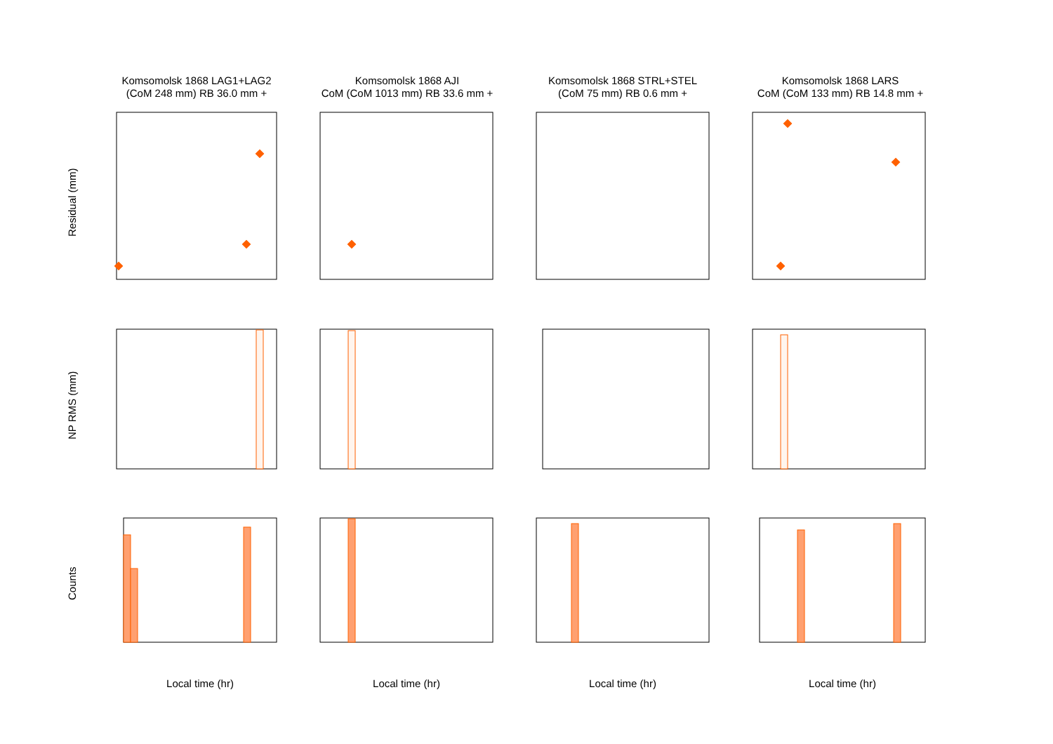Komsomolsk 1868 LAG1+LAG2
(CoM 248 mm) RB 36.0 mm +
Komsomolsk 1868 AJI
CoM (CoM 1013 mm) RB 33.6 mm +
Komsomolsk 1868 STRL+STEL
(CoM 75 mm) RB 0.6 mm +
Komsomolsk 1868 LARS
CoM (CoM 133 mm) RB 14.8 mm +
Residual (mm)
NP RMS (mm)
Counts
Local time (hr) Local time (hr) Local time (hr) Local time (hr)